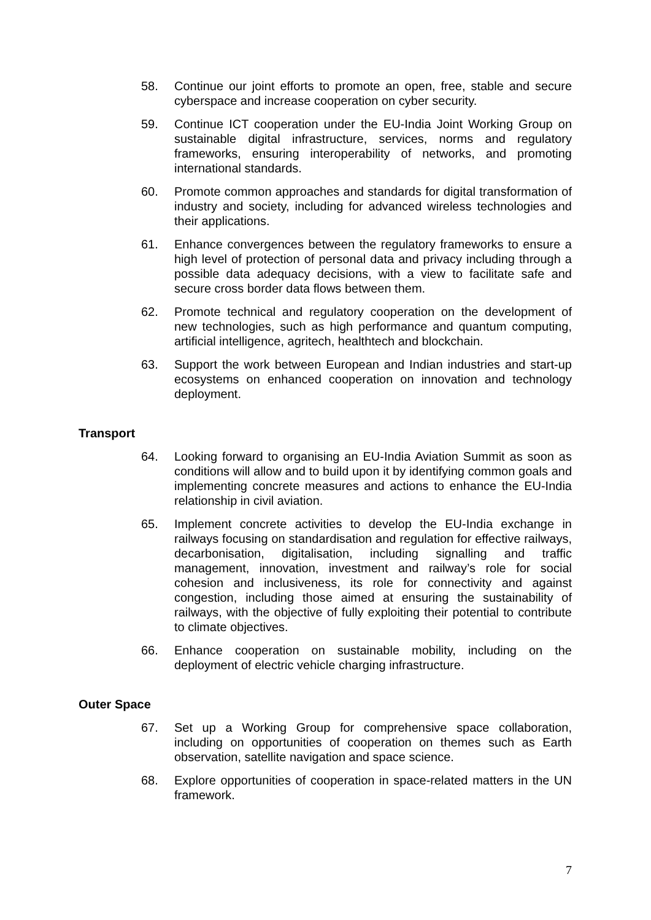58. Continue our joint efforts to promote an open, free, stable and secure cyberspace and increase cooperation on cyber security.
59. Continue ICT cooperation under the EU-India Joint Working Group on sustainable digital infrastructure, services, norms and regulatory frameworks, ensuring interoperability of networks, and promoting international standards.
60. Promote common approaches and standards for digital transformation of industry and society, including for advanced wireless technologies and their applications.
61. Enhance convergences between the regulatory frameworks to ensure a high level of protection of personal data and privacy including through a possible data adequacy decisions, with a view to facilitate safe and secure cross border data flows between them.
62. Promote technical and regulatory cooperation on the development of new technologies, such as high performance and quantum computing, artificial intelligence, agritech, healthtech and blockchain.
63. Support the work between European and Indian industries and start-up ecosystems on enhanced cooperation on innovation and technology deployment.
Transport
64. Looking forward to organising an EU-India Aviation Summit as soon as conditions will allow and to build upon it by identifying common goals and implementing concrete measures and actions to enhance the EU-India relationship in civil aviation.
65. Implement concrete activities to develop the EU-India exchange in railways focusing on standardisation and regulation for effective railways, decarbonisation, digitalisation, including signalling and traffic management, innovation, investment and railway’s role for social cohesion and inclusiveness, its role for connectivity and against congestion, including those aimed at ensuring the sustainability of railways, with the objective of fully exploiting their potential to contribute to climate objectives.
66. Enhance cooperation on sustainable mobility, including on the deployment of electric vehicle charging infrastructure.
Outer Space
67. Set up a Working Group for comprehensive space collaboration, including on opportunities of cooperation on themes such as Earth observation, satellite navigation and space science.
68. Explore opportunities of cooperation in space-related matters in the UN framework.
7